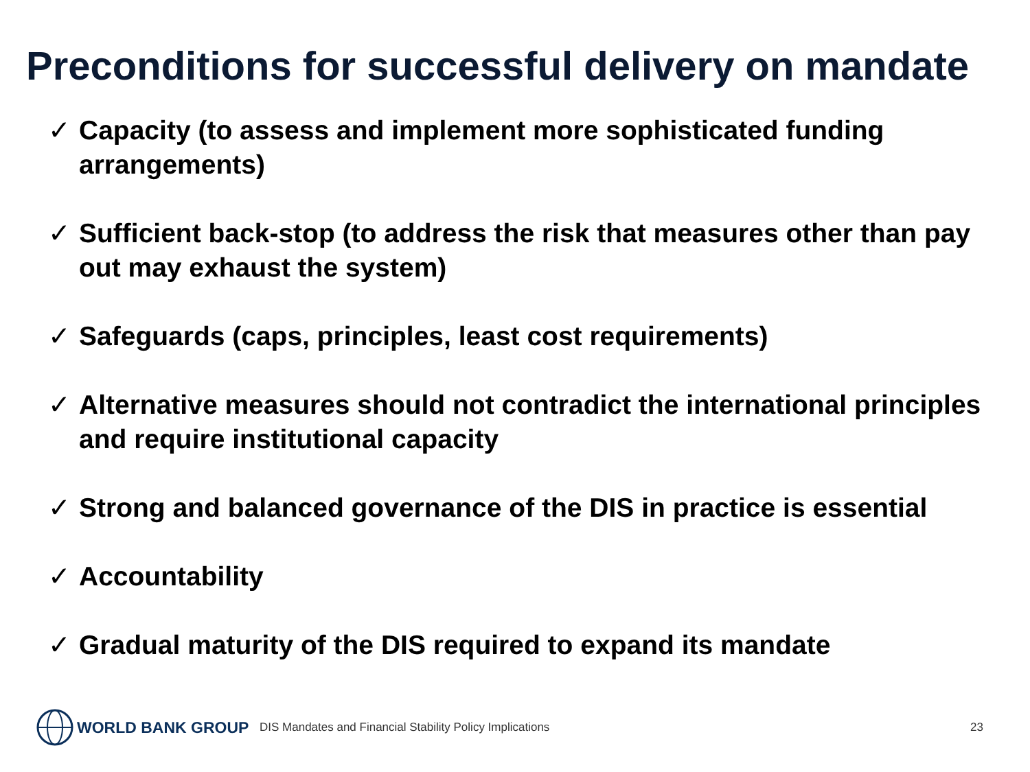Preconditions for successful delivery on mandate
✓ Capacity (to assess and implement more sophisticated funding arrangements)
✓ Sufficient back-stop (to address the risk that measures other than pay out may exhaust the system)
✓ Safeguards (caps, principles, least cost requirements)
✓ Alternative measures should not contradict the international principles and require institutional capacity
✓ Strong and balanced governance of the DIS in practice is essential
✓ Accountability
✓ Gradual maturity of the DIS required to expand its mandate
WORLD BANK GROUP
DIS Mandates and Financial Stability Policy Implications
23